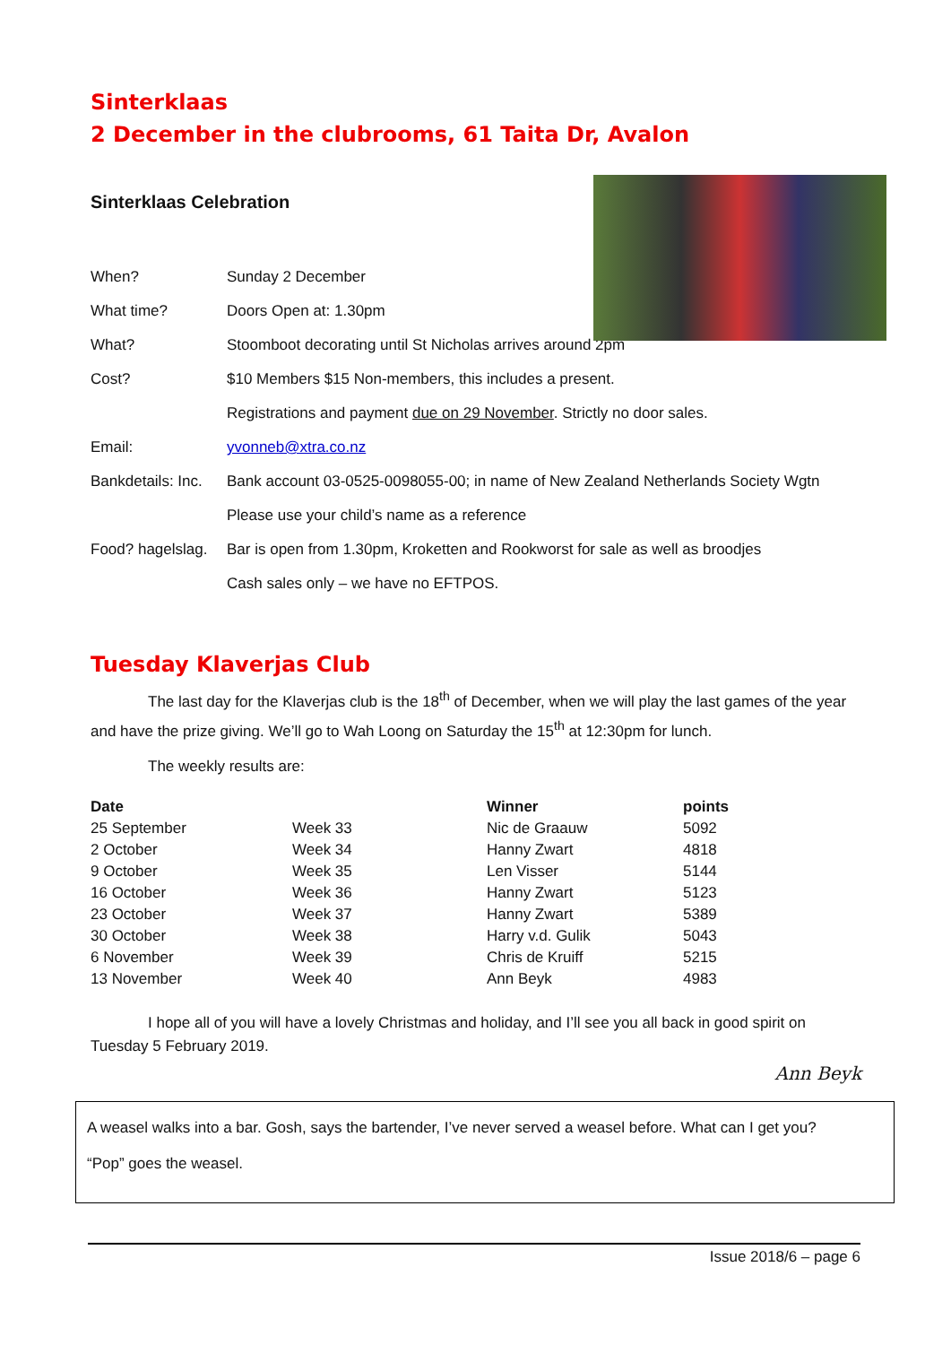Sinterklaas
2 December in the clubrooms, 61 Taita Dr, Avalon
Sinterklaas Celebration
| When? | Sunday 2 December |
| What time? | Doors Open at: 1.30pm |
| What? | Stoomboot decorating until St Nicholas arrives around 2pm |
| Cost? | $10 Members $15 Non-members, this includes a present. |
| | Registrations and payment due on 29 November . Strictly no door sales. |
| Email: | yvonneb@xtra.co.nz |
| Bankdetails: Inc. | Bank account 03-0525-0098055-00; in name of New Zealand Netherlands Society Wgtn |
| | Please use your child’s name as a reference |
| Food? hagelslag. | Bar is open from 1.30pm, Kroketten and Rookworst for sale as well as broodjes |
| | Cash sales only – we have no EFTPOS. |
Tuesday Klaverjas Club
The last day for the Klaverjas club is the 18<sup>th</sup> of December, when we will play the last games of the year and have the prize giving. We’ll go to Wah Loong on Saturday the 15<sup>th</sup> at 12:30pm for lunch.
The weekly results are:
| Date | | Winner | points |
| --- | --- | --- | --- |
| 25 September | Week 33 | Nic de Graauw | 5092 |
| 2 October | Week 34 | Hanny Zwart | 4818 |
| 9 October | Week 35 | Len Visser | 5144 |
| 16 October | Week 36 | Hanny Zwart | 5123 |
| 23 October | Week 37 | Hanny Zwart | 5389 |
| 30 October | Week 38 | Harry v.d. Gulik | 5043 |
| 6 November | Week 39 | Chris de Kruiff | 5215 |
| 13 November | Week 40 | Ann Beyk | 4983 |
I hope all of you will have a lovely Christmas and holiday, and I’ll see you all back in good spirit on Tuesday 5 February 2019.
Ann Beyk
A weasel walks into a bar. Gosh, says the bartender, I’ve never served a weasel before. What can I get you?
“Pop” goes the weasel.
Issue 2018/6 – page 6